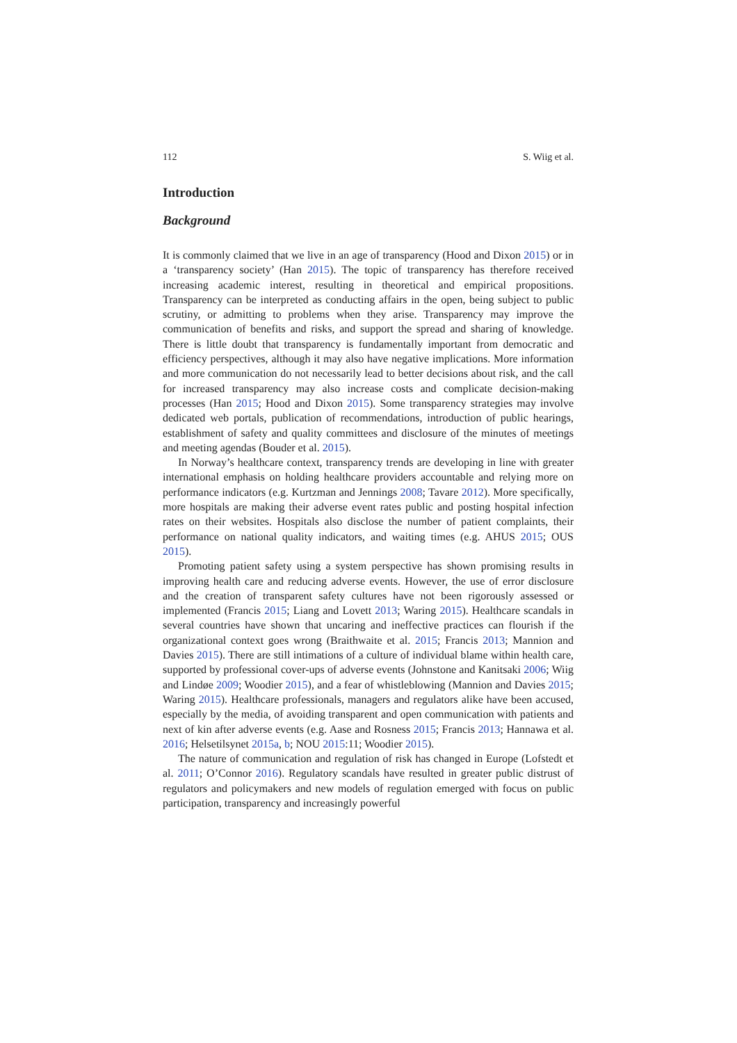112 S. Wiig et al.
Introduction
Background
It is commonly claimed that we live in an age of transparency (Hood and Dixon 2015) or in a ‘transparency society’ (Han 2015). The topic of transparency has therefore received increasing academic interest, resulting in theoretical and empirical propositions. Transparency can be interpreted as conducting affairs in the open, being subject to public scrutiny, or admitting to problems when they arise. Transparency may improve the communication of benefits and risks, and support the spread and sharing of knowledge. There is little doubt that transparency is fundamentally important from democratic and efficiency perspectives, although it may also have negative implications. More information and more communication do not necessarily lead to better decisions about risk, and the call for increased transparency may also increase costs and complicate decision-making processes (Han 2015; Hood and Dixon 2015). Some transparency strategies may involve dedicated web portals, publication of recommendations, introduction of public hearings, establishment of safety and quality committees and disclosure of the minutes of meetings and meeting agendas (Bouder et al. 2015).
In Norway’s healthcare context, transparency trends are developing in line with greater international emphasis on holding healthcare providers accountable and relying more on performance indicators (e.g. Kurtzman and Jennings 2008; Tavare 2012). More specifically, more hospitals are making their adverse event rates public and posting hospital infection rates on their websites. Hospitals also disclose the number of patient complaints, their performance on national quality indicators, and waiting times (e.g. AHUS 2015; OUS 2015).
Promoting patient safety using a system perspective has shown promising results in improving health care and reducing adverse events. However, the use of error disclosure and the creation of transparent safety cultures have not been rigorously assessed or implemented (Francis 2015; Liang and Lovett 2013; Waring 2015). Healthcare scandals in several countries have shown that uncaring and ineffective practices can flourish if the organizational context goes wrong (Braithwaite et al. 2015; Francis 2013; Mannion and Davies 2015). There are still intimations of a culture of individual blame within health care, supported by professional cover-ups of adverse events (Johnstone and Kanitsaki 2006; Wiig and Lindøe 2009; Woodier 2015), and a fear of whistleblowing (Mannion and Davies 2015; Waring 2015). Healthcare professionals, managers and regulators alike have been accused, especially by the media, of avoiding transparent and open communication with patients and next of kin after adverse events (e.g. Aase and Rosness 2015; Francis 2013; Hannawa et al. 2016; Helsetilsynet 2015a, b; NOU 2015:11; Woodier 2015).
The nature of communication and regulation of risk has changed in Europe (Lofstedt et al. 2011; O’Connor 2016). Regulatory scandals have resulted in greater public distrust of regulators and policymakers and new models of regulation emerged with focus on public participation, transparency and increasingly powerful